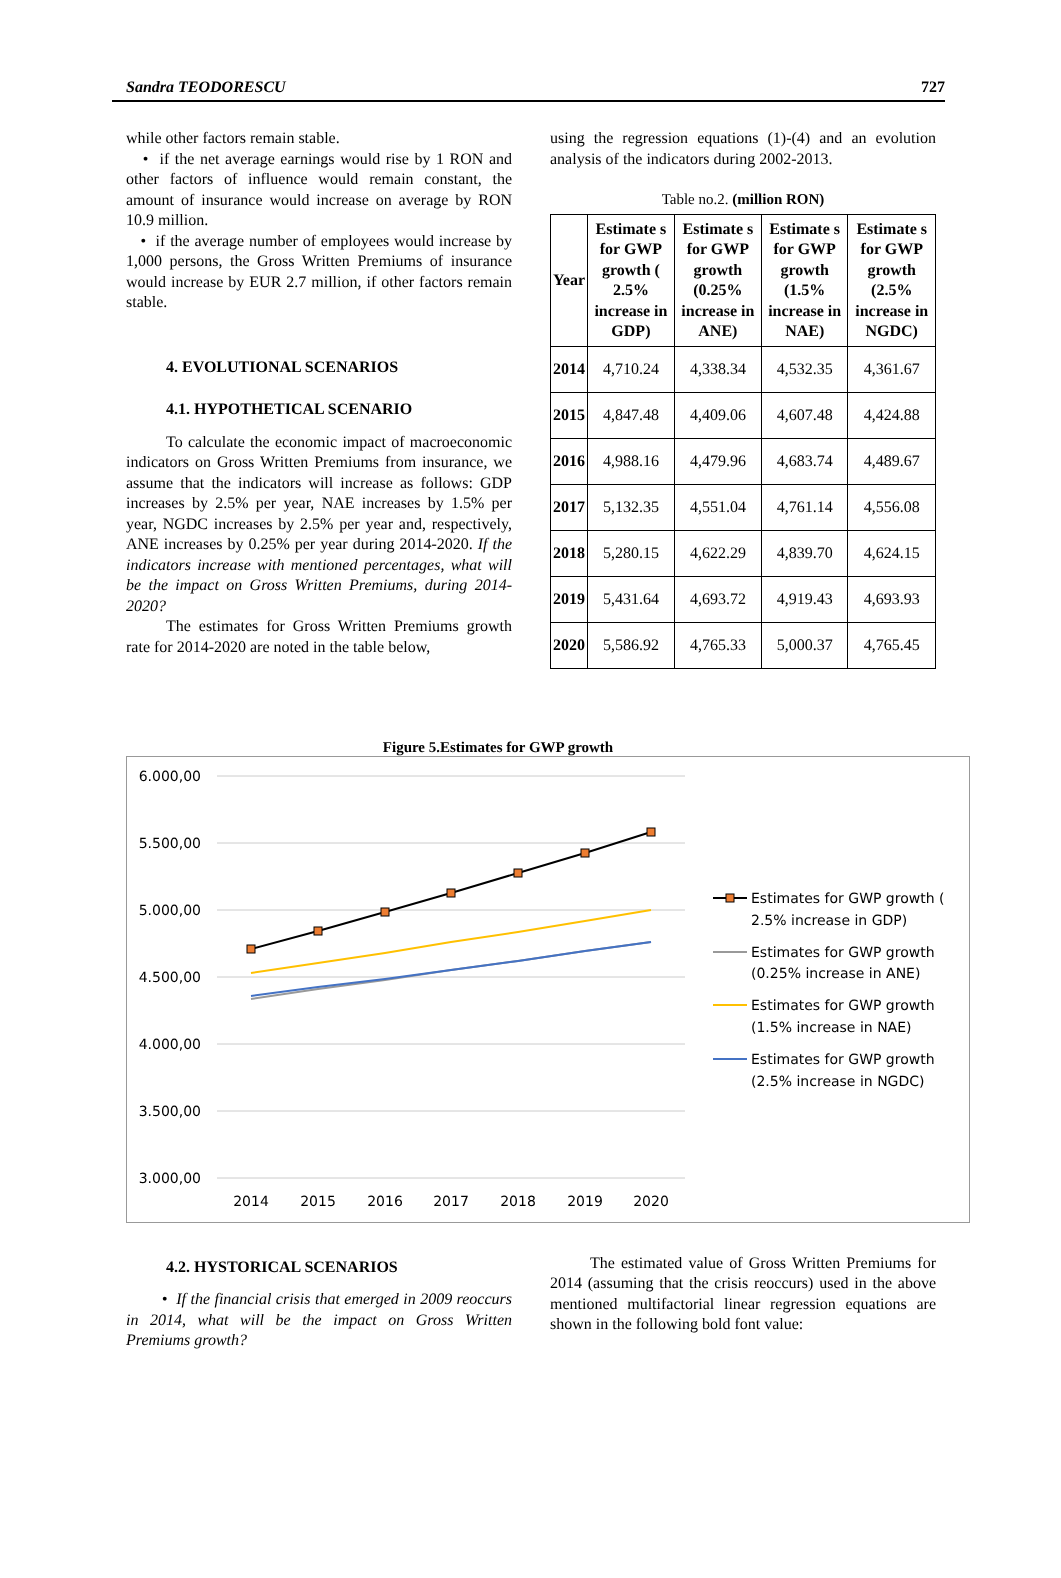Sandra TEODORESCU 727
while other factors remain stable.
• if the net average earnings would rise by 1 RON and other factors of influence would remain constant, the amount of insurance would increase on average by RON 10.9 million.
• if the average number of employees would increase by 1,000 persons, the Gross Written Premiums of insurance would increase by EUR 2.7 million, if other factors remain stable.
4. EVOLUTIONAL SCENARIOS
4.1. HYPOTHETICAL SCENARIO
To calculate the economic impact of macroeconomic indicators on Gross Written Premiums from insurance, we assume that the indicators will increase as follows: GDP increases by 2.5% per year, NAE increases by 1.5% per year, NGDC increases by 2.5% per year and, respectively, ANE increases by 0.25% per year during 2014-2020. If the indicators increase with mentioned percentages, what will be the impact on Gross Written Premiums, during 2014-2020?
The estimates for Gross Written Premiums growth rate for 2014-2020 are noted in the table below,
using the regression equations (1)-(4) and an evolution analysis of the indicators during 2002-2013.
Table no.2. (million RON)
| Year | Estimate s for GWP growth ( 2.5% increase in GDP) | Estimate s for GWP growth (0.25% increase in ANE) | Estimate s for GWP growth (1.5% increase in NAE) | Estimate s for GWP growth (2.5% increase in NGDC) |
| --- | --- | --- | --- | --- |
| 2014 | 4,710.24 | 4,338.34 | 4,532.35 | 4,361.67 |
| 2015 | 4,847.48 | 4,409.06 | 4,607.48 | 4,424.88 |
| 2016 | 4,988.16 | 4,479.96 | 4,683.74 | 4,489.67 |
| 2017 | 5,132.35 | 4,551.04 | 4,761.14 | 4,556.08 |
| 2018 | 5,280.15 | 4,622.29 | 4,839.70 | 4,624.15 |
| 2019 | 5,431.64 | 4,693.72 | 4,919.43 | 4,693.93 |
| 2020 | 5,586.92 | 4,765.33 | 5,000.37 | 4,765.45 |
Figure 5.Estimates for GWP growth
6.000,00
5.500,00
5.000,00
4.500,00
4.000,00
3.500,00
3.000,00
2014
2015
2016
2017
2018
2019
2020
Estimates for GWP growth (
2.5% increase in GDP)
Estimates for GWP growth
(0.25% increase in ANE)
Estimates for GWP growth
(1.5% increase in NAE)
Estimates for GWP growth
(2.5% increase in NGDC)
4.2. HYSTORICAL SCENARIOS
• If the financial crisis that emerged in 2009 reoccurs in 2014, what will be the impact on Gross Written Premiums growth?
The estimated value of Gross Written Premiums for 2014 (assuming that the crisis reoccurs) used in the above mentioned multifactorial linear regression equations are shown in the following bold font value: